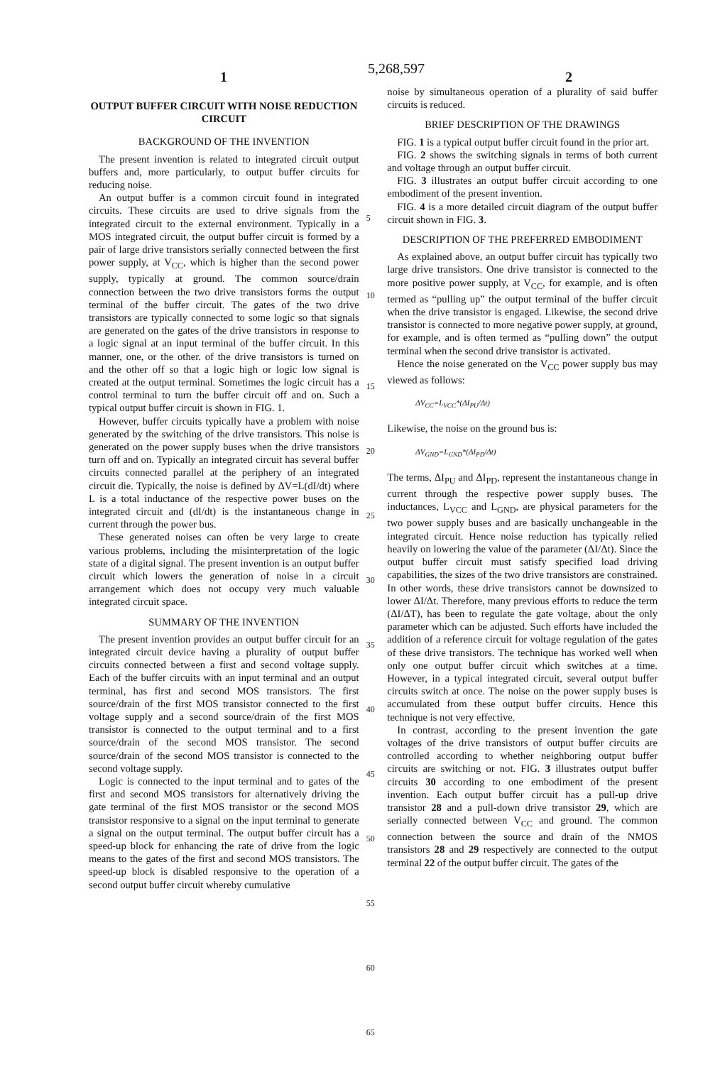1 5,268,597 2
OUTPUT BUFFER CIRCUIT WITH NOISE REDUCTION CIRCUIT
BACKGROUND OF THE INVENTION
The present invention is related to integrated circuit output buffers and, more particularly, to output buffer circuits for reducing noise.
An output buffer is a common circuit found in integrated circuits. These circuits are used to drive signals from the integrated circuit to the external environment. Typically in a MOS integrated circuit, the output buffer circuit is formed by a pair of large drive transistors serially connected between the first power supply, at V<sub>CC</sub>, which is higher than the second power supply, typically at ground. The common source/drain connection between the two drive transistors forms the output terminal of the buffer circuit. The gates of the two drive transistors are typically connected to some logic so that signals are generated on the gates of the drive transistors in response to a logic signal at an input terminal of the buffer circuit. In this manner, one, or the other. of the drive transistors is turned on and the other off so that a logic high or logic low signal is created at the output terminal. Sometimes the logic circuit has a control terminal to turn the buffer circuit off and on. Such a typical output buffer circuit is shown in FIG. 1.
However, buffer circuits typically have a problem with noise generated by the switching of the drive transistors. This noise is generated on the power supply buses when the drive transistors turn off and on. Typically an integrated circuit has several buffer circuits connected parallel at the periphery of an integrated circuit die. Typically, the noise is defined by ΔV=L(dI/dt) where L is a total inductance of the respective power buses on the integrated circuit and (dI/dt) is the instantaneous change in current through the power bus.
These generated noises can often be very large to create various problems, including the misinterpretation of the logic state of a digital signal. The present invention is an output buffer circuit which lowers the generation of noise in a circuit arrangement which does not occupy very much valuable integrated circuit space.
SUMMARY OF THE INVENTION
The present invention provides an output buffer circuit for an integrated circuit device having a plurality of output buffer circuits connected between a first and second voltage supply. Each of the buffer circuits with an input terminal and an output terminal, has first and second MOS transistors. The first source/drain of the first MOS transistor connected to the first voltage supply and a second source/drain of the first MOS transistor is connected to the output terminal and to a first source/drain of the second MOS transistor. The second source/drain of the second MOS transistor is connected to the second voltage supply.
Logic is connected to the input terminal and to gates of the first and second MOS transistors for alternatively driving the gate terminal of the first MOS transistor or the second MOS transistor responsive to a signal on the input terminal to generate a signal on the output terminal. The output buffer circuit has a speed-up block for enhancing the rate of drive from the logic means to the gates of the first and second MOS transistors. The speed-up block is disabled responsive to the operation of a second output buffer circuit whereby cumulative
5
10
15
20
25
30
35
40
45
50
55
60
65
noise by simultaneous operation of a plurality of said buffer circuits is reduced.
BRIEF DESCRIPTION OF THE DRAWINGS
FIG. 1 is a typical output buffer circuit found in the prior art.
FIG. 2 shows the switching signals in terms of both current and voltage through an output buffer circuit.
FIG. 3 illustrates an output buffer circuit according to one embodiment of the present invention.
FIG. 4 is a more detailed circuit diagram of the output buffer circuit shown in FIG. 3.
DESCRIPTION OF THE PREFERRED EMBODIMENT
As explained above, an output buffer circuit has typically two large drive transistors. One drive transistor is connected to the more positive power supply, at V<sub>CC</sub>, for example, and is often termed as “pulling up” the output terminal of the buffer circuit when the drive transistor is engaged. Likewise, the second drive transistor is connected to more negative power supply, at ground, for example, and is often termed as “pulling down” the output terminal when the second drive transistor is activated.
Hence the noise generated on the V<sub>CC</sub> power supply bus may viewed as follows:
ΔV<sub>CC</sub>=L<sub>VCC</sub>*(ΔI<sub>PU</sub>/Δt)
Likewise, the noise on the ground bus is:
ΔV<sub>GND</sub>=L<sub>GND</sub>*(ΔI<sub>PD</sub>/Δt)
The terms, ΔI<sub>PU</sub> and ΔI<sub>PD</sub>, represent the instantaneous change in current through the respective power supply buses. The inductances, L<sub>VCC</sub> and L<sub>GND</sub>, are physical parameters for the two power supply buses and are basically unchangeable in the integrated circuit. Hence noise reduction has typically relied heavily on lowering the value of the parameter (ΔI/Δt). Since the output buffer circuit must satisfy specified load driving capabilities, the sizes of the two drive transistors are constrained. In other words, these drive transistors cannot be downsized to lower ΔI/Δt. Therefore, many previous efforts to reduce the term (ΔI/ΔT), has been to regulate the gate voltage, about the only parameter which can be adjusted. Such efforts have included the addition of a reference circuit for voltage regulation of the gates of these drive transistors. The technique has worked well when only one output buffer circuit which switches at a time. However, in a typical integrated circuit, several output buffer circuits switch at once. The noise on the power supply buses is accumulated from these output buffer circuits. Hence this technique is not very effective.
In contrast, according to the present invention the gate voltages of the drive transistors of output buffer circuits are controlled according to whether neighboring output buffer circuits are switching or not. FIG. 3 illustrates output buffer circuits 30 according to one embodiment of the present invention. Each output buffer circuit has a pull-up drive transistor 28 and a pull-down drive transistor 29, which are serially connected between V<sub>CC</sub> and ground. The common connection between the source and drain of the NMOS transistors 28 and 29 respectively are connected to the output terminal 22 of the output buffer circuit. The gates of the